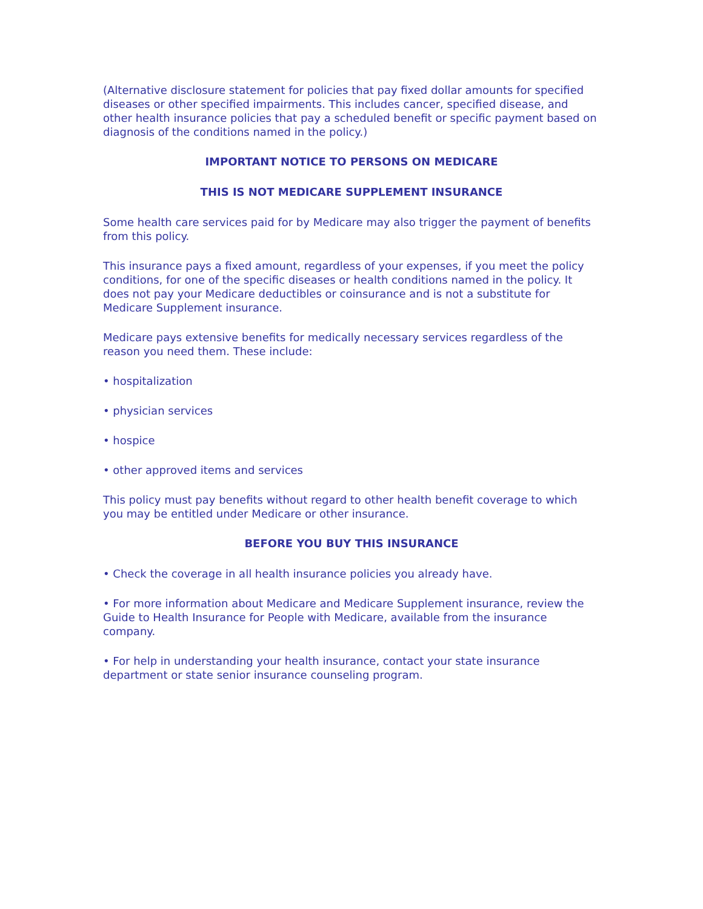(Alternative disclosure statement for policies that pay fixed dollar amounts for specified diseases or other specified impairments. This includes cancer, specified disease, and other health insurance policies that pay a scheduled benefit or specific payment based on diagnosis of the conditions named in the policy.)
IMPORTANT NOTICE TO PERSONS ON MEDICARE
THIS IS NOT MEDICARE SUPPLEMENT INSURANCE
Some health care services paid for by Medicare may also trigger the payment of benefits from this policy.
This insurance pays a fixed amount, regardless of your expenses, if you meet the policy conditions, for one of the specific diseases or health conditions named in the policy. It does not pay your Medicare deductibles or coinsurance and is not a substitute for Medicare Supplement insurance.
Medicare pays extensive benefits for medically necessary services regardless of the reason you need them. These include:
• hospitalization
• physician services
• hospice
• other approved items and services
This policy must pay benefits without regard to other health benefit coverage to which you may be entitled under Medicare or other insurance.
BEFORE YOU BUY THIS INSURANCE
• Check the coverage in all health insurance policies you already have.
• For more information about Medicare and Medicare Supplement insurance, review the Guide to Health Insurance for People with Medicare, available from the insurance company.
• For help in understanding your health insurance, contact your state insurance department or state senior insurance counseling program.